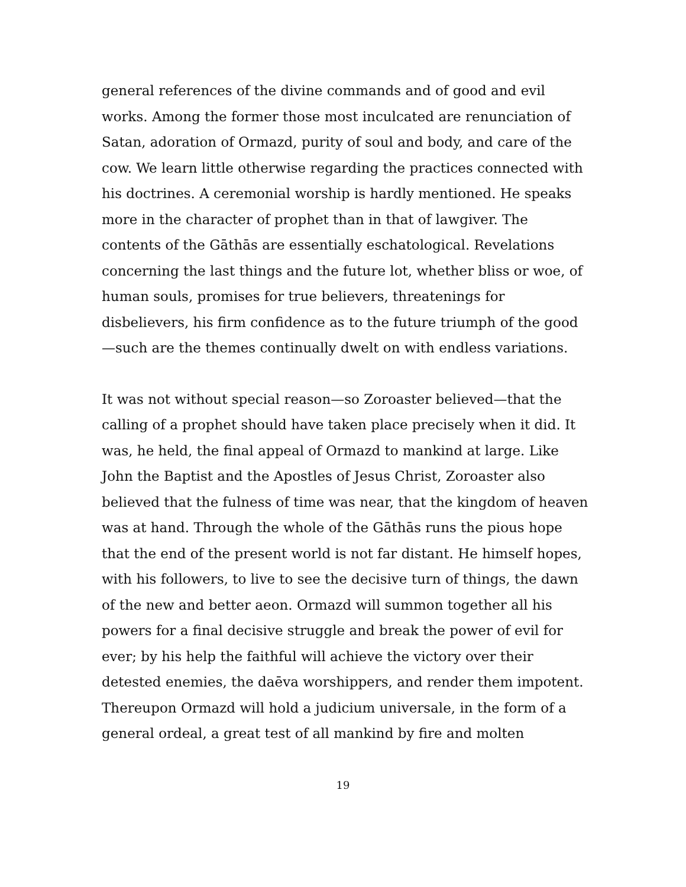general references of the divine commands and of good and evil works. Among the former those most inculcated are renunciation of Satan, adoration of Ormazd, purity of soul and body, and care of the cow. We learn little otherwise regarding the practices connected with his doctrines. A ceremonial worship is hardly mentioned. He speaks more in the character of prophet than in that of lawgiver. The contents of the Gāthās are essentially eschatological. Revelations concerning the last things and the future lot, whether bliss or woe, of human souls, promises for true believers, threatenings for disbelievers, his firm confidence as to the future triumph of the good—such are the themes continually dwelt on with endless variations.
It was not without special reason—so Zoroaster believed—that the calling of a prophet should have taken place precisely when it did. It was, he held, the final appeal of Ormazd to mankind at large. Like John the Baptist and the Apostles of Jesus Christ, Zoroaster also believed that the fulness of time was near, that the kingdom of heaven was at hand. Through the whole of the Gāthās runs the pious hope that the end of the present world is not far distant. He himself hopes, with his followers, to live to see the decisive turn of things, the dawn of the new and better aeon. Ormazd will summon together all his powers for a final decisive struggle and break the power of evil for ever; by his help the faithful will achieve the victory over their detested enemies, the daēva worshippers, and render them impotent. Thereupon Ormazd will hold a judicium universale, in the form of a general ordeal, a great test of all mankind by fire and molten
19